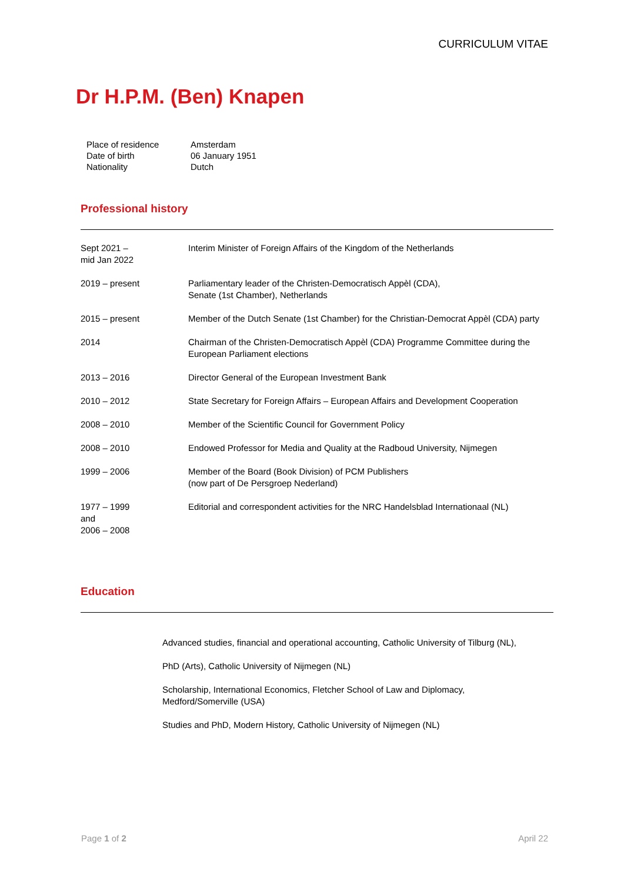CURRICULUM VITAE
Dr H.P.M. (Ben) Knapen
| Place of residence Date of birth | Amsterdam 06 January 1951 |
| Nationality | Dutch |
Professional history
| Sept 2021 – mid Jan 2022 | Interim Minister of Foreign Affairs of the Kingdom of the Netherlands |
| 2019 – present | Parliamentary leader of the Christen-Democratisch Appèl (CDA), Senate (1st Chamber), Netherlands |
| 2015 – present | Member of the Dutch Senate (1st Chamber) for the Christian-Democrat Appèl (CDA) party |
| 2014 | Chairman of the Christen-Democratisch Appèl (CDA) Programme Committee during the European Parliament elections |
| 2013 – 2016 | Director General of the European Investment Bank |
| 2010 – 2012 | State Secretary for Foreign Affairs – European Affairs and Development Cooperation |
| 2008 – 2010 | Member of the Scientific Council for Government Policy |
| 2008 – 2010 | Endowed Professor for Media and Quality at the Radboud University, Nijmegen |
| 1999 – 2006 | Member of the Board (Book Division) of PCM Publishers (now part of De Persgroep Nederland) |
| 1977 – 1999 and 2006 – 2008 | Editorial and correspondent activities for the NRC Handelsblad Internationaal (NL) |
Education
Advanced studies, financial and operational accounting, Catholic University of Tilburg (NL),
PhD (Arts), Catholic University of Nijmegen (NL)
Scholarship, International Economics, Fletcher School of Law and Diplomacy,
Medford/Somerville (USA)
Studies and PhD, Modern History, Catholic University of Nijmegen (NL)
Page 1 of 2 April 22